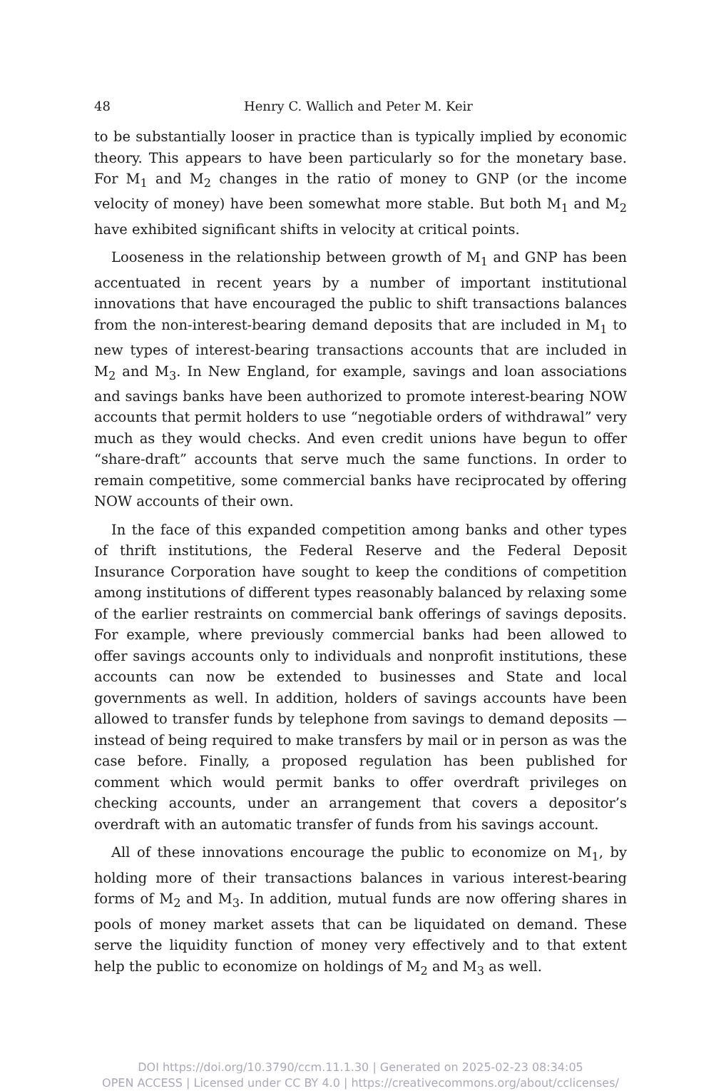48 Henry C. Wallich and Peter M. Keir
to be substantially looser in practice than is typically implied by economic theory. This appears to have been particularly so for the monetary base. For M<sub>1</sub> and M<sub>2</sub> changes in the ratio of money to GNP (or the income velocity of money) have been somewhat more stable. But both M<sub>1</sub> and M<sub>2</sub> have exhibited significant shifts in velocity at critical points.
Looseness in the relationship between growth of M<sub>1</sub> and GNP has been accentuated in recent years by a number of important institutional innovations that have encouraged the public to shift transactions balances from the non-interest-bearing demand deposits that are included in M<sub>1</sub> to new types of interest-bearing transactions accounts that are included in M<sub>2</sub> and M<sub>3</sub>. In New England, for example, savings and loan associations and savings banks have been authorized to promote interest-bearing NOW accounts that permit holders to use “negotiable orders of withdrawal” very much as they would checks. And even credit unions have begun to offer “share-draft” accounts that serve much the same functions. In order to remain competitive, some commercial banks have reciprocated by offering NOW accounts of their own.
In the face of this expanded competition among banks and other types of thrift institutions, the Federal Reserve and the Federal Deposit Insurance Corporation have sought to keep the conditions of competition among institutions of different types reasonably balanced by relaxing some of the earlier restraints on commercial bank offerings of savings deposits. For example, where previously commercial banks had been allowed to offer savings accounts only to individuals and nonprofit institutions, these accounts can now be extended to businesses and State and local governments as well. In addition, holders of savings accounts have been allowed to transfer funds by telephone from savings to demand deposits — instead of being required to make transfers by mail or in person as was the case before. Finally, a proposed regulation has been published for comment which would permit banks to offer overdraft privileges on checking accounts, under an arrangement that covers a depositor’s overdraft with an automatic transfer of funds from his savings account.
All of these innovations encourage the public to economize on M<sub>1</sub>, by holding more of their transactions balances in various interest-bearing forms of M<sub>2</sub> and M<sub>3</sub>. In addition, mutual funds are now offering shares in pools of money market assets that can be liquidated on demand. These serve the liquidity function of money very effectively and to that extent help the public to economize on holdings of M<sub>2</sub> and M<sub>3</sub> as well.
DOI https://doi.org/10.3790/ccm.11.1.30 | Generated on 2025-02-23 08:34:05
OPEN ACCESS | Licensed under CC BY 4.0 | https://creativecommons.org/about/cclicenses/